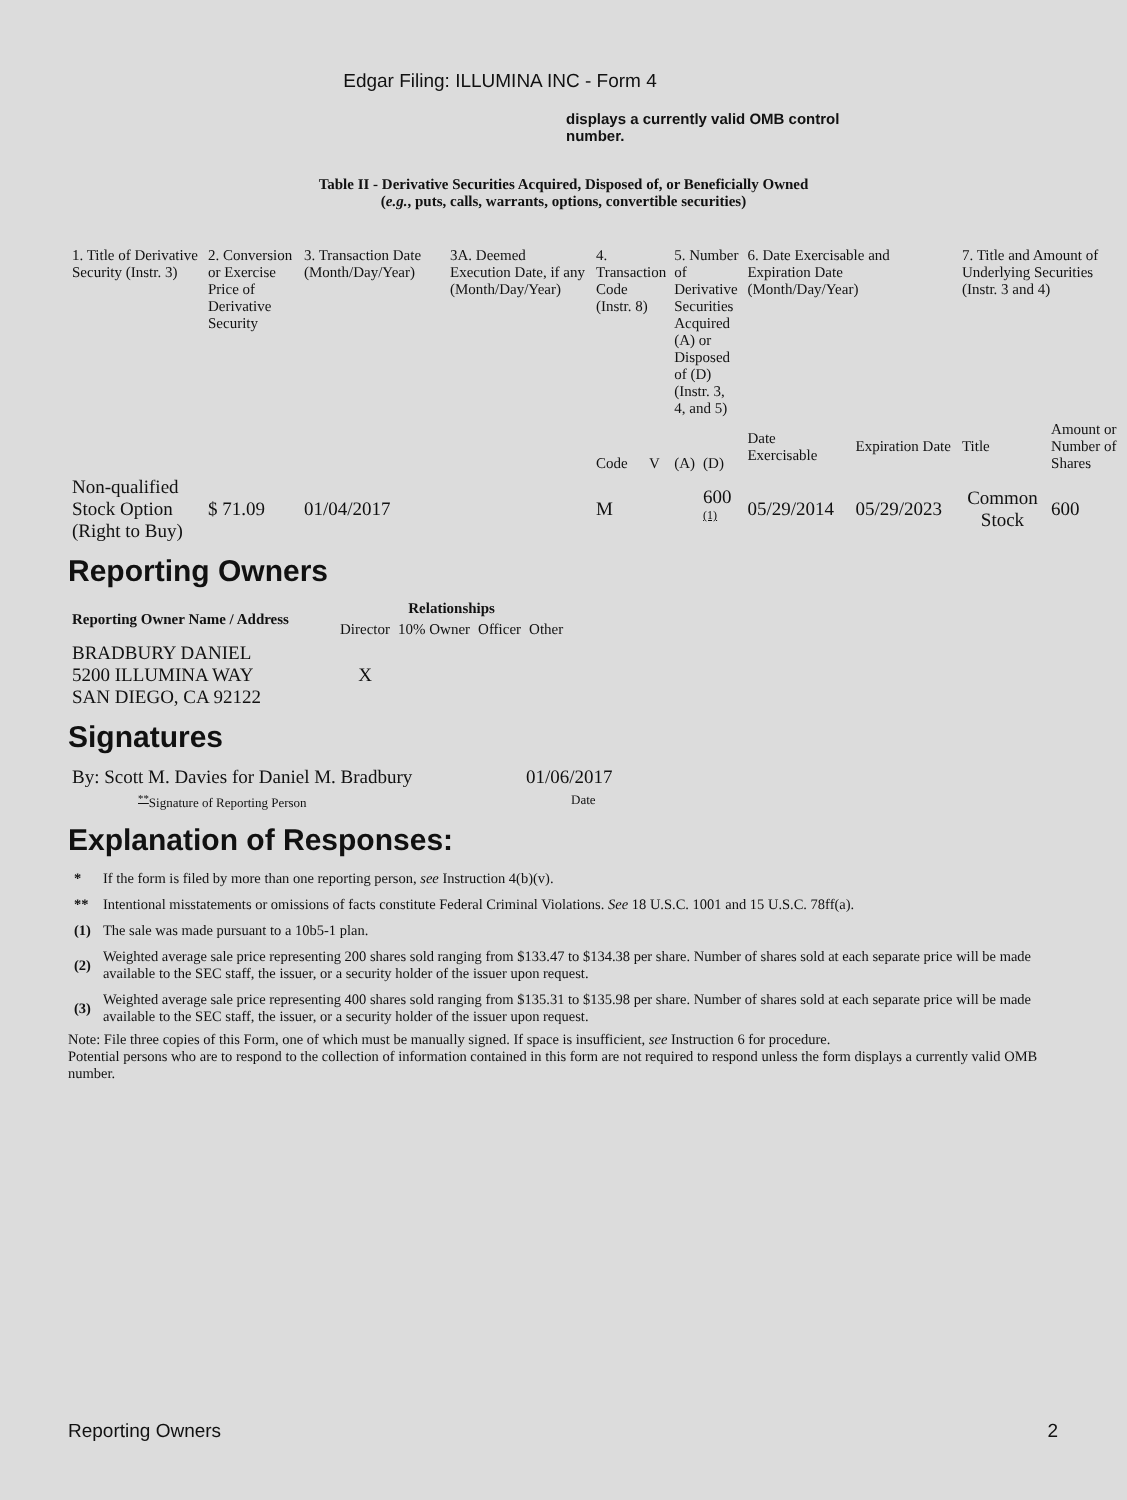Edgar Filing: ILLUMINA INC - Form 4
displays a currently valid OMB control number.
Table II - Derivative Securities Acquired, Disposed of, or Beneficially Owned
(e.g., puts, calls, warrants, options, convertible securities)
| 1. Title of Derivative Security (Instr. 3) | 2. Conversion or Exercise Price of Derivative Security | 3. Transaction Date (Month/Day/Year) | 3A. Deemed Execution Date, if any (Month/Day/Year) | 4. Transaction Code (Instr. 8) | | 5. Number of Derivative Securities Acquired (A) or Disposed of (D) (Instr. 3, 4, and 5) | | 6. Date Exercisable and Expiration Date (Month/Day/Year) | | 7. Title and Amount of Underlying Securities (Instr. 3 and 4) | |
| | | | | Code | V | (A) | (D) | Date Exercisable | Expiration Date | Title | Amount or Number of Shares |
| Non-qualified Stock Option (Right to Buy) | $ 71.09 | 01/04/2017 | | M | | | 600 <sup>(1)</sup> | 05/29/2014 | 05/29/2023 | Common Stock | 600 |
Reporting Owners
| Reporting Owner Name / Address | Relationships | | | |
| --- | --- | --- | --- | --- |
| | Director | 10% Owner | Officer | Other |
| BRADBURY DANIEL 5200 ILLUMINA WAY SAN DIEGO, CA 92122 | X | | | |
Signatures
| By: Scott M. Davies for Daniel M. Bradbury | 01/06/2017 |
| <sup>**</sup> Signature of Reporting Person | Date |
Explanation of Responses:
| * | If the form is filed by more than one reporting person, see Instruction 4(b)(v). |
| ** | Intentional misstatements or omissions of facts constitute Federal Criminal Violations. See 18 U.S.C. 1001 and 15 U.S.C. 78ff(a). |
| (1) | The sale was made pursuant to a 10b5-1 plan. |
| (2) | Weighted average sale price representing 200 shares sold ranging from $133.47 to $134.38 per share. Number of shares sold at each separate price will be made available to the SEC staff, the issuer, or a security holder of the issuer upon request. |
| (3) | Weighted average sale price representing 400 shares sold ranging from $135.31 to $135.98 per share. Number of shares sold at each separate price will be made available to the SEC staff, the issuer, or a security holder of the issuer upon request. |
Note: File three copies of this Form, one of which must be manually signed. If space is insufficient, see Instruction 6 for procedure.
Potential persons who are to respond to the collection of information contained in this form are not required to respond unless the form displays a currently valid OMB number.
Reporting Owners 2